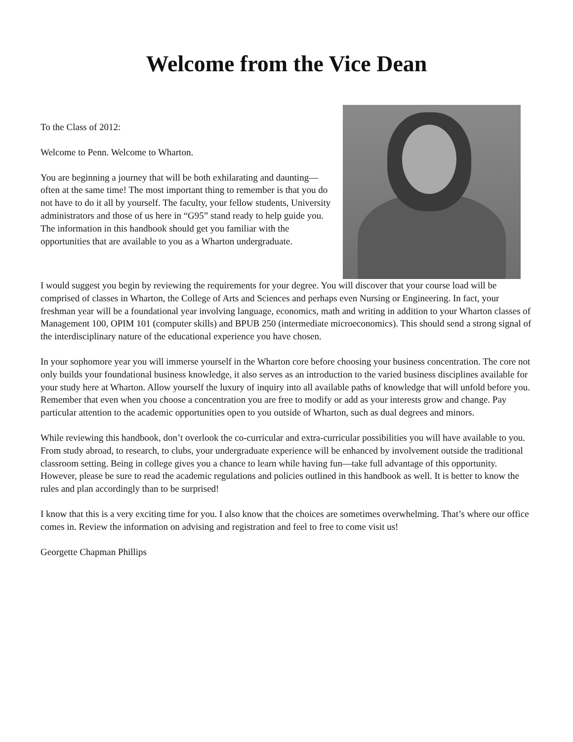Welcome from the Vice Dean
To the Class of 2012:
Welcome to Penn. Welcome to Wharton.
You are beginning a journey that will be both exhilarating and daunting—often at the same time! The most important thing to remember is that you do not have to do it all by yourself. The faculty, your fellow students, University administrators and those of us here in “G95” stand ready to help guide you. The information in this handbook should get you familiar with the opportunities that are available to you as a Wharton undergraduate.
I would suggest you begin by reviewing the requirements for your degree. You will discover that your course load will be comprised of classes in Wharton, the College of Arts and Sciences and perhaps even Nursing or Engineering. In fact, your freshman year will be a foundational year involving language, economics, math and writing in addition to your Wharton classes of Management 100, OPIM 101 (computer skills) and BPUB 250 (intermediate microeconomics). This should send a strong signal of the interdisciplinary nature of the educational experience you have chosen.
In your sophomore year you will immerse yourself in the Wharton core before choosing your business concentration. The core not only builds your foundational business knowledge, it also serves as an introduction to the varied business disciplines available for your study here at Wharton. Allow yourself the luxury of inquiry into all available paths of knowledge that will unfold before you. Remember that even when you choose a concentration you are free to modify or add as your interests grow and change. Pay particular attention to the academic opportunities open to you outside of Wharton, such as dual degrees and minors.
While reviewing this handbook, don’t overlook the co-curricular and extra-curricular possibilities you will have available to you. From study abroad, to research, to clubs, your undergraduate experience will be enhanced by involvement outside the traditional classroom setting. Being in college gives you a chance to learn while having fun—take full advantage of this opportunity. However, please be sure to read the academic regulations and policies outlined in this handbook as well. It is better to know the rules and plan accordingly than to be surprised!
I know that this is a very exciting time for you. I also know that the choices are sometimes overwhelming. That’s where our office comes in. Review the information on advising and registration and feel to free to come visit us!
Georgette Chapman Phillips